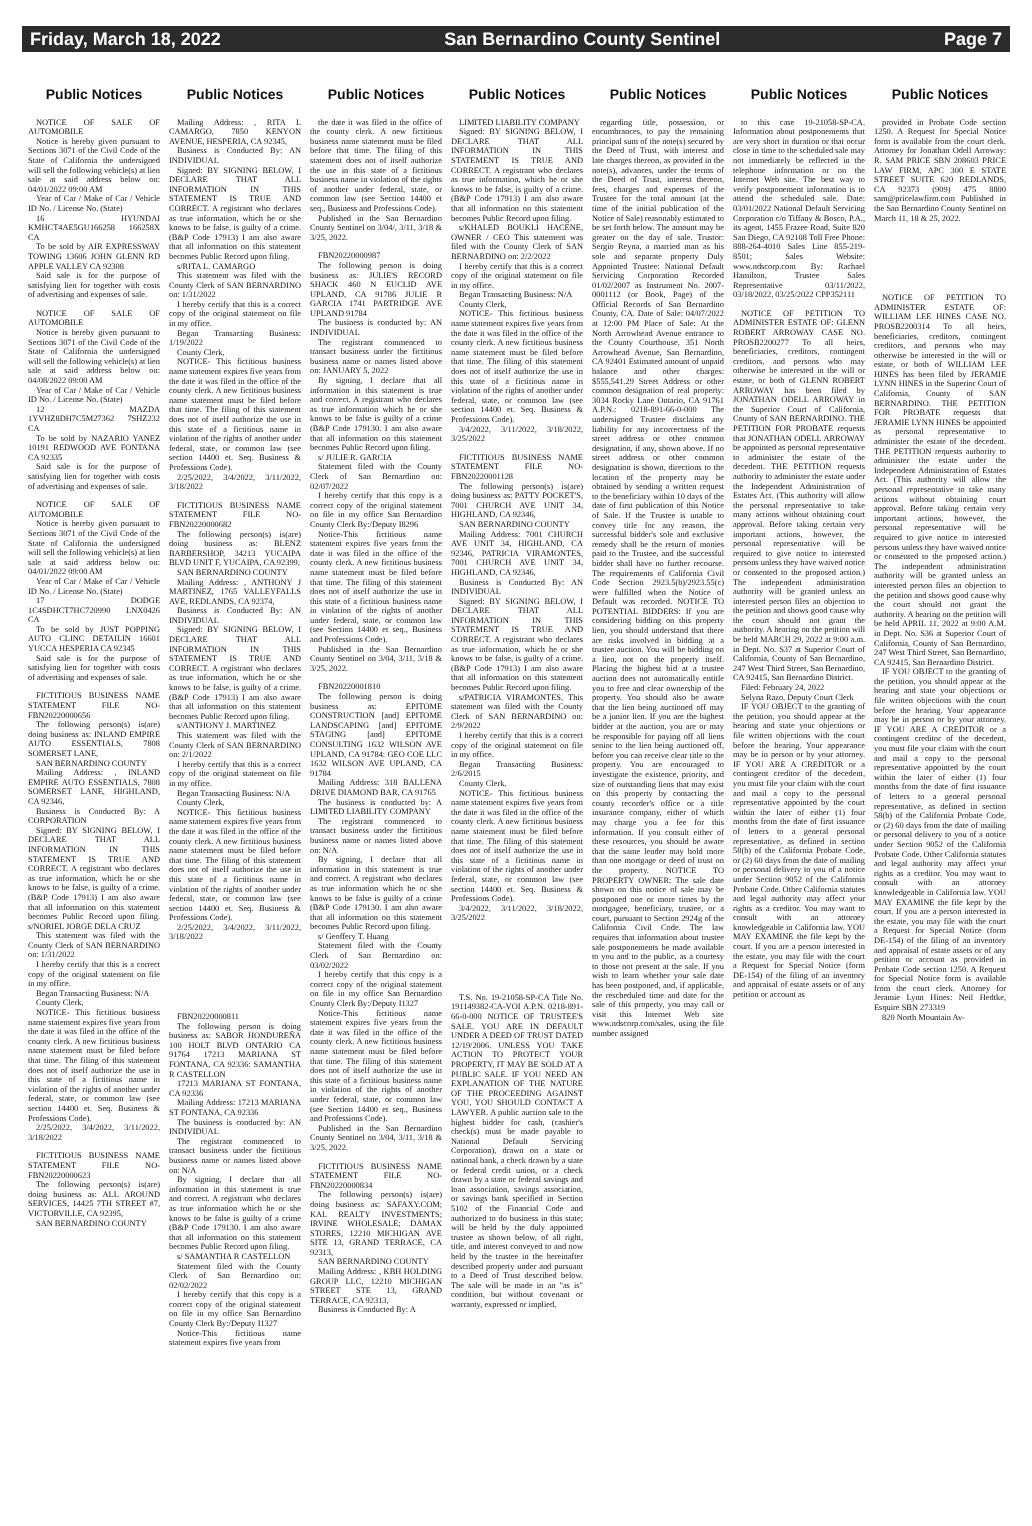Friday, March 18, 2022 San Bernardino County Sentinel Page 7
Public Notices
NOTICE OF SALE OF AUTOMOBILE
Notice is hereby given pursuant to Sections 3071 of the Civil Code of the State of California the undersigned will sell the following vehicle(s) at lien sale at said address below on: 04/01/2022 09:00 AM
Year of Car / Make of Car / Vehicle ID No. / License No. (State)
16 HYUNDAI KMHCT4AE5GU166258 166258X CA
To be sold by AIR EXPRESSWAY TOWING 13606 JOHN GLENN RD APPLE VALLEY CA 92308
Said sale is for the purpose of satisfying lien for together with costs of advertising and expenses of sale.
NOTICE OF SALE OF AUTOMOBILE
Notice is hereby given pursuant to Sections 3071 of the Civil Code of the State of California the undersigned will sell the following vehicle(s) at lien sale at said address below on: 04/08/2022 09:00 AM
Year of Car / Make of Car / Vehicle ID No. / License No. (State)
12 MAZDA 1YVHZ8DH7C5M27362 7SHZ232 CA
To be sold by NAZARIO YANEZ 10191 REDWOOD AVE FONTANA CA 92335
Said sale is for the purpose of satisfying lien for together with costs of advertising and expenses of sale.
NOTICE OF SALE OF AUTOMOBILE
Notice is hereby given pursuant to Sections 3071 of the Civil Code of the State of California the undersigned will sell the following vehicle(s) at lien sale at said address below on: 04/01/2022 09:00 AM
Year of Car / Make of Car / Vehicle ID No. / License No. (State)
17 DODGE 1C4SDHCT7HC720990 LNX0426 CA
To be sold by JUST POPPING AUTO CLINC DETAILIN 16601 YUCCA HESPERIA CA 92345
Said sale is for the purpose of satisfying lien for together with costs of advertising and expenses of sale.
FICTITIOUS BUSINESS NAME STATEMENT FILE NO-FBN20220000656
The following person(s) is(are) doing business as: INLAND EMPIRE AUTO ESSENTIALS, 7808 SOMERSET LANE,
SAN BERNARDINO COUNTY
Mailing Address: , INLAND EMPIRE AUTO ESSENTIALS, 7808 SOMERSET LANE, HIGHLAND, CA 92346,
Business is Conducted By: A CORPORATION
Signed: BY SIGNING BELOW, I DECLARE THAT ALL INFORMATION IN THIS STATEMENT IS TRUE AND CORRECT. A registrant who declares as true information, which he or she knows to be false, is guilty of a crime. (B&P Code 17913) I am also aware that all information on this statement becomes Public Record upon filing. s/NORIEL JORGE DELA CRUZ
This statement was filed with the County Clerk of SAN BERNARDINO on: 1/31/2022
I hereby certify that this is a correct copy of the original statement on file in my office.
Began Transacting Business: N/A
County Clerk,
NOTICE- This fictitious business name statement expires five years from the date it was filed in the office of the county clerk. A new fictitious business name statement must be filed before that time. The filing of this statement does not of itself authorize the use in this state of a fictitious name in violation of the rights of another under federal, state, or common law (see section 14400 et. Seq. Business & Professions Code).
2/25/2022, 3/4/2022, 3/11/2022, 3/18/2022
FICTITIOUS BUSINESS NAME STATEMENT FILE NO-FBN20220000623
The following person(s) is(are) doing business as: ALL AROUND SERVICES, 14425 7TH STREET #7, VICTORVILLE, CA 92395,
SAN BERNARDINO COUNTY
Public Notices
Mailing Address: , RITA L CAMARGO, 7850 KENYON AVENUE, HESPERIA, CA 92345,
Business is Conducted By: AN INDIVIDUAL
Signed: BY SIGNING BELOW, I DECLARE THAT ALL INFORMATION IN THIS STATEMENT IS TRUE AND CORRECT. A registrant who declares as true information, which he or she knows to be false, is guilty of a crime. (B&P Code 17913) I am also aware that all information on this statement becomes Public Record upon filing.
s/RITA L. CAMARGO
This statement was filed with the County Clerk of SAN BERNARDINO on: 1/31/2022
I hereby certify that this is a correct copy of the original statement on file in my office.
Began Transacting Business: 1/19/2022
County Clerk,
NOTICE- This fictitious business name statement expires five years from the date it was filed in the office of the county clerk. A new fictitious business name statement must be filed before that time. The filing of this statement does not of itself authorize the use in this state of a fictitious name in violation of the rights of another under federal, state, or common law (see section 14400 et. Seq. Business & Professions Code).
2/25/2022, 3/4/2022, 3/11/2022, 3/18/2022
FICTITIOUS BUSINESS NAME STATEMENT FILE NO-FBN20220000682
The following person(s) is(are) doing business as: BLENZ BARBERSHOP, 34213 YUCAIPA BLVD UNIT F, YUCAIPA, CA 92399,
SAN BERNARDINO COUNTY
Mailing Address: , ANTHONY J MARTINEZ, 1765 VALLEYFALLS AVE, REDLANDS, CA 92374,
Business is Conducted By: AN INDIVIDUAL
Signed: BY SIGNING BELOW, I DECLARE THAT ALL INFORMATION IN THIS STATEMENT IS TRUE AND CORRECT. A registrant who declares as true information, which he or she knows to be false, is guilty of a crime. (B&P Code 17913) I am also aware that all information on this statement becomes Public Record upon filing.
s/ANTHONY J. MARTINEZ
This statement was filed with the County Clerk of SAN BERNARDINO on: 2/1/2022
I hereby certify that this is a correct copy of the original statement on file in my office.
Began Transacting Business: N/A
County Clerk,
NOTICE- This fictitious business name statement expires five years from the date it was filed in the office of the county clerk. A new fictitious business name statement must be filed before that time. The filing of this statement does not of itself authorize the use in this state of a fictitious name in violation of the rights of another under federal, state, or common law (see section 14400 et. Seq. Business & Professions Code).
2/25/2022, 3/4/2022, 3/11/2022, 3/18/2022
FBN20220000811
The following person is doing business as: SABOR HONDUREÑA 100 HOLT BLVD ONTARIO CA 91764 17213 MARIANA ST FONTANA, CA 92336: SAMANTHA R CASTELLON
17213 MARIANA ST FONTANA, CA 92336
Mailing Address: 17213 MARIANA ST FONTANA, CA 92336
The business is conducted by: AN INDIVIDUAL
The registrant commenced to transact business under the fictitious business name or names listed above on: N/A
By signing, I declare that all information in this statement is true and correct. A registrant who declares as true information which he or she knows to be false is guilty of a crime (B&P Code 179130. I am also aware that all information on this statement becomes Public Record upon filing.
s/ SAMANTHA R CASTELLON
Statement filed with the County Clerk of San Bernardino on: 02/02/2022
I hereby certify that this copy is a correct copy of the original statement on file in my office San Bernardino County Clerk By:/Deputy I1327
Notice-This fictitious name statement expires five years from
Public Notices
the date it was filed in the office of the county clerk. A new fictitious business name statement must be filed before that time. The filing of this statement does not of itself authorize the use in this state of a fictitious business name in violation of the rights of another under federal, state, or common law (see Section 14400 et seq., Business and Professions Code).
Published in the San Bernardino County Sentinel on 3/04/, 3/11, 3/18 & 3/25, 2022.
FBN20220000987
The following person is doing business as: JULIE'S RECORD SHACK 460 N EUCLID AVE UPLAND, CA 91786 JULIE R GARCIA 1741 PARTRIDGE AVE UPLAND 91784
The business is conducted by: AN INDIVIDUAL
The registrant commenced to transact business under the fictitious business name or names listed above on: JANUARY 5, 2022
By signing, I declare that all information in this statement is true and correct. A registrant who declares as true information which he or she knows to be false is guilty of a crime (B&P Code 179130. I am also aware that all information on this statement becomes Public Record upon filing.
s/ JULIE R. GARCIA
Statement filed with the County Clerk of San Bernardino on: 02/07/2022
I hereby certify that this copy is a correct copy of the original statement on file in my office San Bernardino County Clerk By:/Deputy I8296
Notice-This fictitious name statement expires five years from the date it was filed in the office of the county clerk. A new fictitious business name statement must be filed before that time. The filing of this statement does not of itself authorize the use in this state of a fictitious business name in violation of the rights of another under federal, state, or common law (see Section 14400 et seq., Business and Professions Code).
Published in the San Bernardino County Sentinel on 3/04, 3/11, 3/18 & 3/25, 2022.
FBN20220001810
The following person is doing business as: EPITOME CONSTRUCTION [and] EPITOME LANDSCAPING [and] EPITOME STAGING [and] EPITOME CONSULTING 1632 WILSON AVE UPLAND, CA 91784: GEO COE LLC 1632 WILSON AVE UPLAND, CA 91784
Mailing Address: 318 BALLENA DRIVE DIAMOND BAR, CA 91765
The business is conducted by: A LIMITED LIABILITY COMPANY
The registrant commenced to transact business under the fictitious business name or names listed above on: N/A
By signing, I declare that all information in this statement is true and correct. A registrant who declares as true information which he or she knows to be false is guilty of a crime (B&P Code 179130. I am also aware that all information on this statement becomes Public Record upon filing.
s/ Geoffery T. Huang
Statement filed with the County Clerk of San Bernardino on: 03/02/2022
I hereby certify that this copy is a correct copy of the original statement on file in my office San Bernardino County Clerk By:/Deputy I1327
Notice-This fictitious name statement expires five years from the date it was filed in the office of the county clerk. A new fictitious business name statement must be filed before that time. The filing of this statement does not of itself authorize the use in this state of a fictitious business name in violation of the rights of another under federal, state, or common law (see Section 14400 et seq., Business and Professions Code).
Published in the San Bernardino County Sentinel on 3/04, 3/11, 3/18 & 3/25, 2022.
FICTITIOUS BUSINESS NAME STATEMENT FILE NO-FBN20220000834
The following person(s) is(are) doing business as: SAFAXY.COM; KAL REALTY INVESTMENTS; IRVINE WHOLESALE; DAMAX STORES, 12210 MICHIGAN AVE SITE 13, GRAND TERRACE, CA 92313,
SAN BERNARDINO COUNTY
Mailing Address: , KBH HOLDING GROUP LLC, 12210 MICHIGAN STREET STE 13, GRAND TERRACE, CA 92313,
Business is Conducted By: A
Public Notices
LIMITED LIABILITY COMPANY
Signed: BY SIGNING BELOW, I DECLARE THAT ALL INFORMATION IN THIS STATEMENT IS TRUE AND CORRECT. A registrant who declares as true information, which he or she knows to be false, is guilty of a crime. (B&P Code 17913) I am also aware that all information on this statement becomes Public Record upon filing.
s/KHALED BOUKLI HACENE, OWNER / CEO This statement was filed with the County Clerk of SAN BERNARDINO on: 2/2/2022
I hereby certify that this is a correct copy of the original statement on file in my office.
Began Transacting Business: N/A
County Clerk,
NOTICE- This fictitious business name statement expires five years from the date it was filed in the office of the county clerk. A new fictitious business name statement must be filed before that time. The filing of this statement does not of itself authorize the use in this state of a fictitious name in violation of the rights of another under federal, state, or common law (see section 14400 et. Seq. Business & Professions Code).
3/4/2022, 3/11/2022, 3/18/2022, 3/25/2022
FICTITIOUS BUSINESS NAME STATEMENT FILE NO-FBN20220001128
The following person(s) is(are) doing business as: PATTY POCKET'S, 7001 CHURCH AVE UNIT 34, HIGHLAND, CA 92346,
SAN BERNARDINO COUNTY
Mailing Address: 7001 CHURCH AVE UNIT 34, HIGHLAND, CA 92346, PATRICIA VIRAMONTES, 7001 CHURCH AVE UNIT 34, HIGHLAND, CA 92346,
Business is Conducted By: AN INDIVIDUAL
Signed: BY SIGNING BELOW, I DECLARE THAT ALL INFORMATION IN THIS STATEMENT IS TRUE AND CORRECT. A registrant who declares as true information, which he or she knows to be false, is guilty of a crime. (B&P Code 17913) I am also aware that all information on this statement becomes Public Record upon filing.
s/PATRICIA VIRAMONTES, This statement was filed with the County Clerk of SAN BERNARDINO on: 2/9/2022
I hereby certify that this is a correct copy of the original statement on file in my office.
Began Transacting Business: 2/6/2015
County Clerk,
NOTICE- This fictitious business name statement expires five years from the date it was filed in the office of the county clerk. A new fictitious business name statement must be filed before that time. The filing of this statement does not of itself authorize the use in this state of a fictitious name in violation of the rights of another under federal, state, or common law (see section 14400 et. Seq. Business & Professions Code).
3/4/2022, 3/11/2022, 3/18/2022, 3/25/2022
T.S. No. 19-21058-SP-CA Title No. 191149382-CA-VOI A.P.N. 0218-891-66-0-000 NOTICE OF TRUSTEE'S SALE. YOU ARE IN DEFAULT UNDER A DEED OF TRUST DATED 12/19/2006. UNLESS YOU TAKE ACTION TO PROTECT YOUR PROPERTY, IT MAY BE SOLD AT A PUBLIC SALE. IF YOU NEED AN EXPLANATION OF THE NATURE OF THE PROCEEDING AGAINST YOU, YOU SHOULD CONTACT A LAWYER. A public auction sale to the highest bidder for cash, (cashier's check(s) must be made payable to National Default Servicing Corporation), drawn on a state or national bank, a check drawn by a state or federal credit union, or a check drawn by a state or federal savings and loan association, savings association, or savings bank specified in Section 5102 of the Financial Code and authorized to do business in this state; will be held by the duly appointed trustee as shown below, of all right, title, and interest conveyed to and now held by the trustee in the hereinafter described property under and pursuant to a Deed of Trust described below. The sale will be made in an "as is" condition, but without covenant or warranty, expressed or implied,
Public Notices
regarding title, possession, or encumbrances, to pay the remaining principal sum of the note(s) secured by the Deed of Trust, with interest and late charges thereon, as provided in the note(s), advances, under the terms of the Deed of Trust, interest thereon, fees, charges and expenses of the Trustee for the total amount (at the time of the initial publication of the Notice of Sale) reasonably estimated to be set forth below. The amount may be greater on the day of sale. Trustor: Sergio Reyna, a married man as his sole and separate property Duly Appointed Trustee: National Default Servicing Corporation Recorded 01/02/2007 as Instrument No. 2007-0001112 (or Book, Page) of the Official Records of San Bernardino County, CA. Date of Sale: 04/07/2022 at 12:00 PM Place of Sale: At the North Arrowhead Avenue entrance to the County Courthouse, 351 North Arrowhead Avenue, San Bernardino, CA 92401 Estimated amount of unpaid balance and other charges: $555,541.29 Street Address or other common designation of real property: 3034 Rocky Lane Ontario, CA 91761 A.P.N.: 0218-891-66-0-000 The undersigned Trustee disclaims any liability for any incorrectness of the street address or other common designation, if any, shown above. If no street address or other common designation is shown, directions to the location of the property may be obtained by sending a written request to the beneficiary within 10 days of the date of first publication of this Notice of Sale. If the Trustee is unable to convey title for any reason, the successful bidder's sole and exclusive remedy shall be the return of monies paid to the Trustee, and the successful bidder shall have no further recourse. The requirements of California Civil Code Section 2923.5(b)/2923.55(c) were fulfilled when the Notice of Default was recorded. NOTICE TO POTENTIAL BIDDERS: If you are considering bidding on this property lien, you should understand that there are risks involved in bidding at a trustee auction. You will be bidding on a lien, not on the property itself. Placing the highest bid at a trustee auction does not automatically entitle you to free and clear ownership of the property. You should also be aware that the lien being auctioned off may be a junior lien. If you are the highest bidder at the auction, you are or may be responsible for paying off all liens senior to the lien being auctioned off, before you can receive clear title to the property. You are encouraged to investigate the existence, priority, and size of outstanding liens that may exist on this property by contacting the county recorder's office or a title insurance company, either of which may charge you a fee for this information. If you consult either of these resources, you should be aware that the same lender may hold more than one mortgage or deed of trust on the property. NOTICE TO PROPERTY OWNER: The sale date shown on this notice of sale may be postponed one or more times by the mortgagee, beneficiary, trustee, or a court, pursuant to Section 2924g of the California Civil Code. The law requires that information about trustee sale postponements be made available to you and to the public, as a courtesy to those not present at the sale. If you wish to learn whether your sale date has been postponed, and, if applicable, the rescheduled time and date for the sale of this property, you may call or visit this Internet Web site www.ndscorp.com/sales, using the file number assigned
Public Notices
to this case 19-21058-SP-CA. Information about postponements that are very short in duration or that occur close in time to the scheduled sale may not immediately be reflected in the telephone information or on the Internet Web site. The best way to verify postponement information is to attend the scheduled sale. Date: 03/01/2022 National Default Servicing Corporation c/o Tiffany & Bosco, P.A., its agent, 1455 Frazee Road, Suite 820 San Diego, CA 92108 Toll Free Phone: 888-264-4010 Sales Line 855-219-8501; Sales Website: www.ndscorp.com By: Rachael Hamilton, Trustee Sales Representative 03/11/2022, 03/18/2022, 03/25/2022 CPP352111
NOTICE OF PETITION TO ADMINISTER ESTATE OF: GLENN ROBERT ARROWAY CASE NO. PROSB2200277 To all heirs, beneficiaries, creditors, contingent creditors, and persons who may otherwise be interested in the will or estate, or both of GLENN ROBERT ARROWAY has been filed by JONATHAN ODELL ARROWAY in the Superior Court of California, County of SAN BERNARDINO. THE PETITION FOR PROBATE requests that JONATHAN ODELL ARROWAY be appointed as personal representative to administer the estate of the decedent. THE PETITION requests authority to administer the estate under the Independent Administration of Estates Act. (This authority will allow the personal representative to take many actions without obtaining court approval. Before taking certain very important actions, however, the personal representative will be required to give notice to interested persons unless they have waived notice or consented to the proposed action.) The independent administration authority will be granted unless an interested person files an objection to the petition and shows good cause why the court should not grant the authority. A hearing on the petition will be held MARCH 29, 2022 at 9:00 a.m. in Dept. No. S37 at Superior Court of California, County of San Bernardino, 247 West Third Street, San Bernardino, CA 92415, San Bernardino District.
Filed: February 24, 2022
Selyna Razo, Deputy Court Clerk
IF YOU OBJECT to the granting of the petition, you should appear at the hearing and state your objections or file written objections with the court before the hearing. Your appearance may be in person or by your attorney. IF YOU ARE A CREDITOR or a contingent creditor of the decedent, you must file your claim with the court and mail a copy to the personal representative appointed by the court within the later of either (1) four months from the date of first issuance of letters to a general personal representative, as defined in section 58(b) of the California Probate Code, or (2) 60 days from the date of mailing or personal delivery to you of a notice under Section 9052 of the California Probate Code. Other California statutes and legal authority may affect your rights as a creditor. You may want to consult with an attorney knowledgeable in California law. YOU MAY EXAMINE the file kept by the court. If you are a person interested in the estate, you may file with the court a Request for Special Notice (form DE-154) of the filing of an inventory and appraisal of estate assets or of any petition or account as
Public Notices
provided in Probate Code section 1250. A Request for Special Notice form is available from the court clerk. Attorney for Jonathan Odell Arroway: R. SAM PRICE SBN 208603 PRICE LAW FIRM, APC 300 E STATE STREET SUITE 620 REDLANDS, CA 92373 (909) 475 8800 sam@pricelawfirm.com Published in the San Bernardino County Sentinel on March 11, 18 & 25, 2022.
NOTICE OF PETITION TO ADMINISTER ESTATE OF: WILLIAM LEE HINES CASE NO. PROSB2200314 To all heirs, beneficiaries, creditors, contingent creditors, and persons who may otherwise be interested in the will or estate, or both of WILLIAM LEE HINES has been filed by JERAMIE LYNN HINES in the Superior Court of California, County of SAN BERNARDINO. THE PETITION FOR PROBATE requests that JERAMIE LYNN HINES be appointed as personal representative to administer the estate of the decedent. THE PETITION requests authority to administer the estate under the Independent Administration of Estates Act. (This authority will allow the personal representative to take many actions without obtaining court approval. Before taking certain very important actions, however, the personal representative will be required to give notice to interested persons unless they have waived notice or consented to the proposed action.) The independent administration authority will be granted unless an interested person files an objection to the petition and shows good cause why the court should not grant the authority. A hearing on the petition will be held APRIL 11, 2022 at 9:00 A.M. in Dept. No. S36 at Superior Court of California, County of San Bernardino, 247 West Third Street, San Bernardino, CA 92415, San Bernardino District.
IF YOU OBJECT to the granting of the petition, you should appear at the hearing and state your objections or file written objections with the court before the hearing. Your appearance may be in person or by your attorney. IF YOU ARE A CREDITOR or a contingent creditor of the decedent, you must file your claim with the court and mail a copy to the personal representative appointed by the court within the later of either (1) four months from the date of first issuance of letters to a general personal representative, as defined in section 58(b) of the California Probate Code, or (2) 60 days from the date of mailing or personal delivery to you of a notice under Section 9052 of the California Probate Code. Other California statutes and legal authority may affect your rights as a creditor. You may want to consult with an attorney knowledgeable in California law. YOU MAY EXAMINE the file kept by the court. If you are a person interested in the estate, you may file with the court a Request for Special Notice (form DE-154) of the filing of an inventory and appraisal of estate assets or of any petition or account as provided in Probate Code section 1250. A Request for Special Notice form is available from the court clerk. Attorney for Jeramie Lynn Hines: Neil Hedtke, Esquire SBN 273319
820 North Mountain Av-